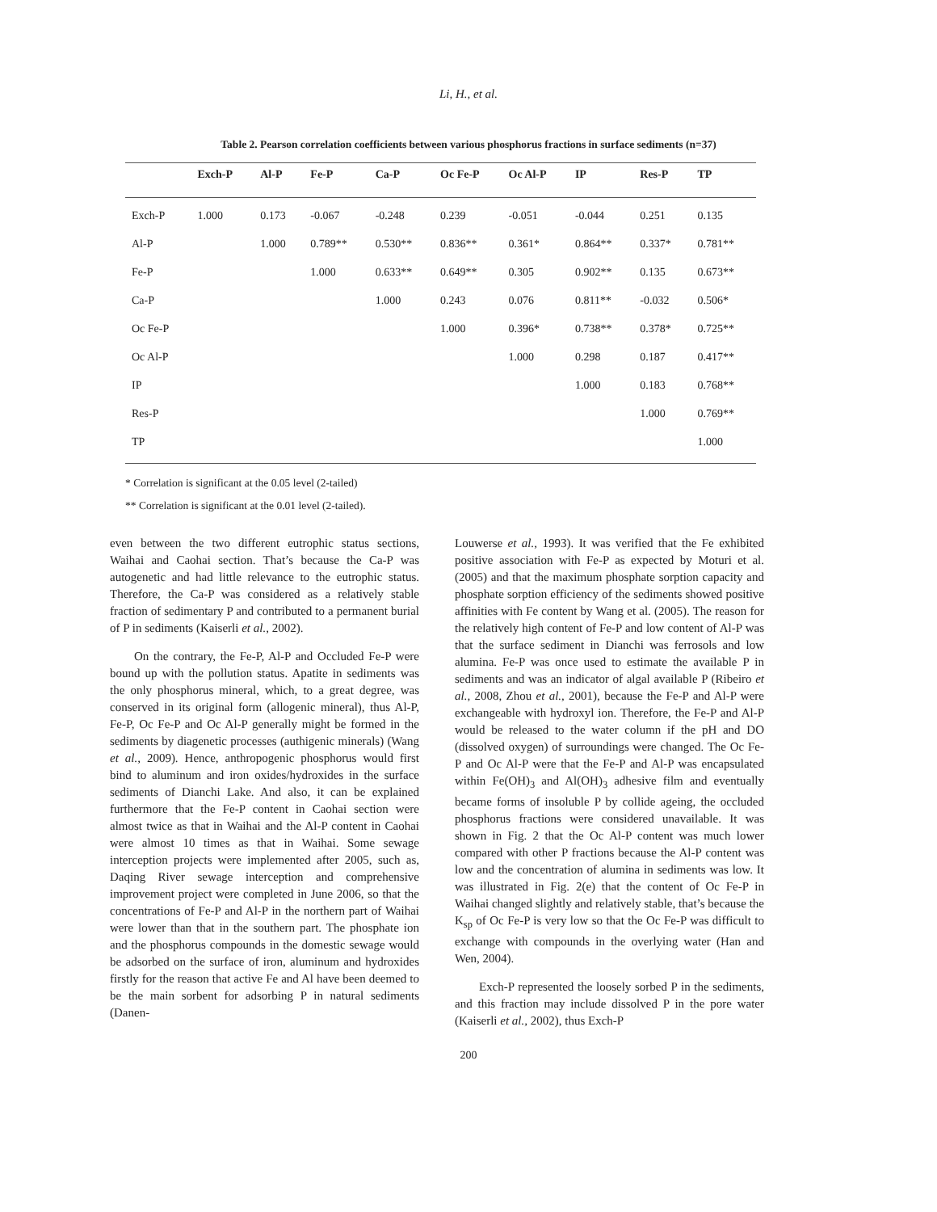Li, H., et al.
Table 2. Pearson correlation coefficients between various phosphorus fractions in surface sediments (n=37)
| | Exch-P | Al-P | Fe-P | Ca-P | Oc Fe-P | Oc Al-P | IP | Res-P | TP |
| --- | --- | --- | --- | --- | --- | --- | --- | --- | --- |
| Exch-P | 1.000 | 0.173 | -0.067 | -0.248 | 0.239 | -0.051 | -0.044 | 0.251 | 0.135 |
| Al-P | | 1.000 | 0.789** | 0.530** | 0.836** | 0.361* | 0.864** | 0.337* | 0.781** |
| Fe-P | | | 1.000 | 0.633** | 0.649** | 0.305 | 0.902** | 0.135 | 0.673** |
| Ca-P | | | | 1.000 | 0.243 | 0.076 | 0.811** | -0.032 | 0.506* |
| Oc Fe-P | | | | | 1.000 | 0.396* | 0.738** | 0.378* | 0.725** |
| Oc Al-P | | | | | | 1.000 | 0.298 | 0.187 | 0.417** |
| IP | | | | | | | 1.000 | 0.183 | 0.768** |
| Res-P | | | | | | | | 1.000 | 0.769** |
| TP | | | | | | | | | 1.000 |
* Correlation is significant at the 0.05 level (2-tailed)
** Correlation is significant at the 0.01 level (2-tailed).
even between the two different eutrophic status sections, Waihai and Caohai section. That’s because the Ca-P was autogenetic and had little relevance to the eutrophic status. Therefore, the Ca-P was considered as a relatively stable fraction of sedimentary P and contributed to a permanent burial of P in sediments (Kaiserli et al., 2002).
On the contrary, the Fe-P, Al-P and Occluded Fe-P were bound up with the pollution status. Apatite in sediments was the only phosphorus mineral, which, to a great degree, was conserved in its original form (allogenic mineral), thus Al-P, Fe-P, Oc Fe-P and Oc Al-P generally might be formed in the sediments by diagenetic processes (authigenic minerals) (Wang et al., 2009). Hence, anthropogenic phosphorus would first bind to aluminum and iron oxides/hydroxides in the surface sediments of Dianchi Lake. And also, it can be explained furthermore that the Fe-P content in Caohai section were almost twice as that in Waihai and the Al-P content in Caohai were almost 10 times as that in Waihai. Some sewage interception projects were implemented after 2005, such as, Daqing River sewage interception and comprehensive improvement project were completed in June 2006, so that the concentrations of Fe-P and Al-P in the northern part of Waihai were lower than that in the southern part. The phosphate ion and the phosphorus compounds in the domestic sewage would be adsorbed on the surface of iron, aluminum and hydroxides firstly for the reason that active Fe and Al have been deemed to be the main sorbent for adsorbing P in natural sediments (Danen-
Louwerse et al., 1993). It was verified that the Fe exhibited positive association with Fe-P as expected by Moturi et al. (2005) and that the maximum phosphate sorption capacity and phosphate sorption efficiency of the sediments showed positive affinities with Fe content by Wang et al. (2005). The reason for the relatively high content of Fe-P and low content of Al-P was that the surface sediment in Dianchi was ferrosols and low alumina. Fe-P was once used to estimate the available P in sediments and was an indicator of algal available P (Ribeiro et al., 2008, Zhou et al., 2001), because the Fe-P and Al-P were exchangeable with hydroxyl ion. Therefore, the Fe-P and Al-P would be released to the water column if the pH and DO (dissolved oxygen) of surroundings were changed. The Oc Fe-P and Oc Al-P were that the Fe-P and Al-P was encapsulated within Fe(OH)<sub>3</sub> and Al(OH)<sub>3</sub> adhesive film and eventually became forms of insoluble P by collide ageing, the occluded phosphorus fractions were considered unavailable. It was shown in Fig. 2 that the Oc Al-P content was much lower compared with other P fractions because the Al-P content was low and the concentration of alumina in sediments was low. It was illustrated in Fig. 2(e) that the content of Oc Fe-P in Waihai changed slightly and relatively stable, that’s because the K<sub>sp</sub> of Oc Fe-P is very low so that the Oc Fe-P was difficult to exchange with compounds in the overlying water (Han and Wen, 2004).
Exch-P represented the loosely sorbed P in the sediments, and this fraction may include dissolved P in the pore water (Kaiserli et al., 2002), thus Exch-P
200